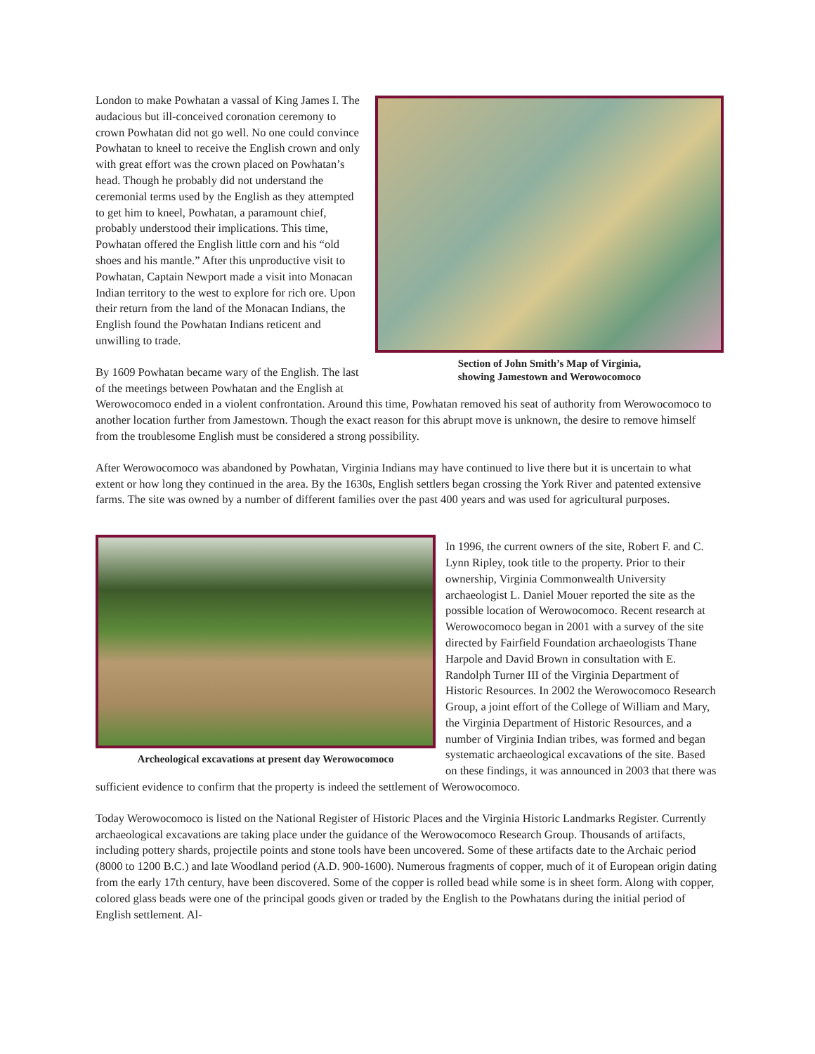Section of John Smith’s Map of Virginia,
showing Jamestown and Werowocomoco
London to make Powhatan a vassal of King James I. The audacious but ill-conceived coronation ceremony to crown Powhatan did not go well. No one could convince Powhatan to kneel to receive the English crown and only with great effort was the crown placed on Powhatan’s head. Though he probably did not understand the ceremonial terms used by the English as they attempted to get him to kneel, Powhatan, a paramount chief, probably understood their implications. This time, Powhatan offered the English little corn and his “old shoes and his mantle.” After this unproductive visit to Powhatan, Captain Newport made a visit into Monacan Indian territory to the west to explore for rich ore. Upon their return from the land of the Monacan Indians, the English found the Powhatan Indians reticent and unwilling to trade.
By 1609 Powhatan became wary of the English. The last of the meetings between Powhatan and the English at Werowocomoco ended in a violent confrontation. Around this time, Powhatan removed his seat of authority from Werowocomoco to another location further from Jamestown. Though the exact reason for this abrupt move is unknown, the desire to remove himself from the troublesome English must be considered a strong possibility.
After Werowocomoco was abandoned by Powhatan, Virginia Indians may have continued to live there but it is uncertain to what extent or how long they continued in the area. By the 1630s, English settlers began crossing the York River and patented extensive farms. The site was owned by a number of different families over the past 400 years and was used for agricultural purposes.
Archeological excavations at present day Werowocomoco
In 1996, the current owners of the site, Robert F. and C. Lynn Ripley, took title to the property. Prior to their ownership, Virginia Commonwealth University archaeologist L. Daniel Mouer reported the site as the possible location of Werowocomoco. Recent research at Werowocomoco began in 2001 with a survey of the site directed by Fairfield Foundation archaeologists Thane Harpole and David Brown in consultation with E. Randolph Turner III of the Virginia Department of Historic Resources. In 2002 the Werowocomoco Research Group, a joint effort of the College of William and Mary, the Virginia Department of Historic Resources, and a number of Virginia Indian tribes, was formed and began systematic archaeological excavations of the site. Based on these findings, it was announced in 2003 that there was sufficient evidence to confirm that the property is indeed the settlement of Werowocomoco.
Today Werowocomoco is listed on the National Register of Historic Places and the Virginia Historic Landmarks Register. Currently archaeological excavations are taking place under the guidance of the Werowocomoco Research Group. Thousands of artifacts, including pottery shards, projectile points and stone tools have been uncovered. Some of these artifacts date to the Archaic period (8000 to 1200 B.C.) and late Woodland period (A.D. 900-1600). Numerous fragments of copper, much of it of European origin dating from the early 17th century, have been discovered. Some of the copper is rolled bead while some is in sheet form. Along with copper, colored glass beads were one of the principal goods given or traded by the English to the Powhatans during the initial period of English settlement. Al-